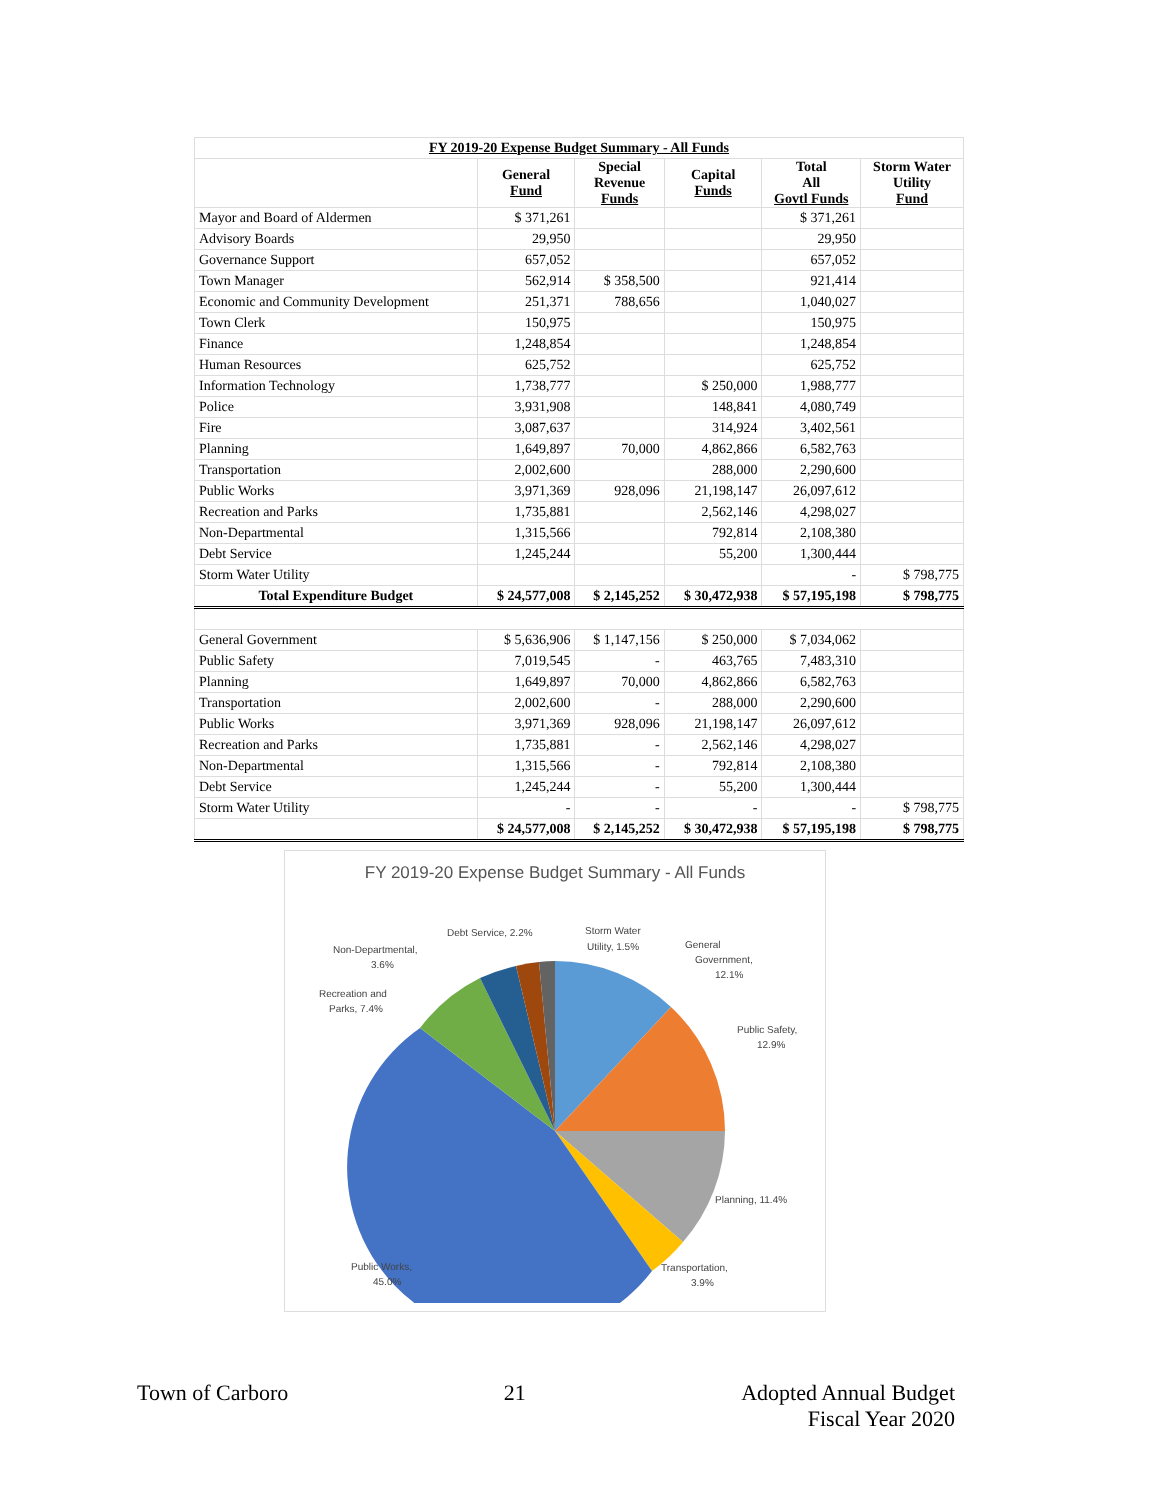| FY 2019-20 Expense Budget Summary - All Funds | | | | | |
| | General Fund | Special Revenue Funds | Capital Funds | Total All Govtl Funds | Storm Water Utility Fund |
| Mayor and Board of Aldermen | $ 371,261 | | | $ 371,261 | |
| Advisory Boards | 29,950 | | | 29,950 | |
| Governance Support | 657,052 | | | 657,052 | |
| Town Manager | 562,914 | $ 358,500 | | 921,414 | |
| Economic and Community Development | 251,371 | 788,656 | | 1,040,027 | |
| Town Clerk | 150,975 | | | 150,975 | |
| Finance | 1,248,854 | | | 1,248,854 | |
| Human Resources | 625,752 | | | 625,752 | |
| Information Technology | 1,738,777 | | $ 250,000 | 1,988,777 | |
| Police | 3,931,908 | | 148,841 | 4,080,749 | |
| Fire | 3,087,637 | | 314,924 | 3,402,561 | |
| Planning | 1,649,897 | 70,000 | 4,862,866 | 6,582,763 | |
| Transportation | 2,002,600 | | 288,000 | 2,290,600 | |
| Public Works | 3,971,369 | 928,096 | 21,198,147 | 26,097,612 | |
| Recreation and Parks | 1,735,881 | | 2,562,146 | 4,298,027 | |
| Non-Departmental | 1,315,566 | | 792,814 | 2,108,380 | |
| Debt Service | 1,245,244 | | 55,200 | 1,300,444 | |
| Storm Water Utility | | | | - | $ 798,775 |
| Total Expenditure Budget | $ 24,577,008 | $ 2,145,252 | $ 30,472,938 | $ 57,195,198 | $ 798,775 |
| General Government | $ 5,636,906 | $ 1,147,156 | $ 250,000 | $ 7,034,062 | |
| Public Safety | 7,019,545 | - | 463,765 | 7,483,310 | |
| Planning | 1,649,897 | 70,000 | 4,862,866 | 6,582,763 | |
| Transportation | 2,002,600 | - | 288,000 | 2,290,600 | |
| Public Works | 3,971,369 | 928,096 | 21,198,147 | 26,097,612 | |
| Recreation and Parks | 1,735,881 | - | 2,562,146 | 4,298,027 | |
| Non-Departmental | 1,315,566 | - | 792,814 | 2,108,380 | |
| Debt Service | 1,245,244 | - | 55,200 | 1,300,444 | |
| Storm Water Utility | - | - | - | - | $ 798,775 |
| | $ 24,577,008 | $ 2,145,252 | $ 30,472,938 | $ 57,195,198 | $ 798,775 |
FY 2019-20 Expense Budget Summary - All Funds
General
Government,
12.1%
Public Safety,
12.9%
Planning, 11.4%
Transportation,
3.9%
Public Works,
45.0%
Recreation and
Parks, 7.4%
Non-Departmental,
3.6%
Debt Service, 2.2%
Storm Water
Utility, 1.5%
Town of Carboro 21 Adopted Annual Budget
Fiscal Year 2020